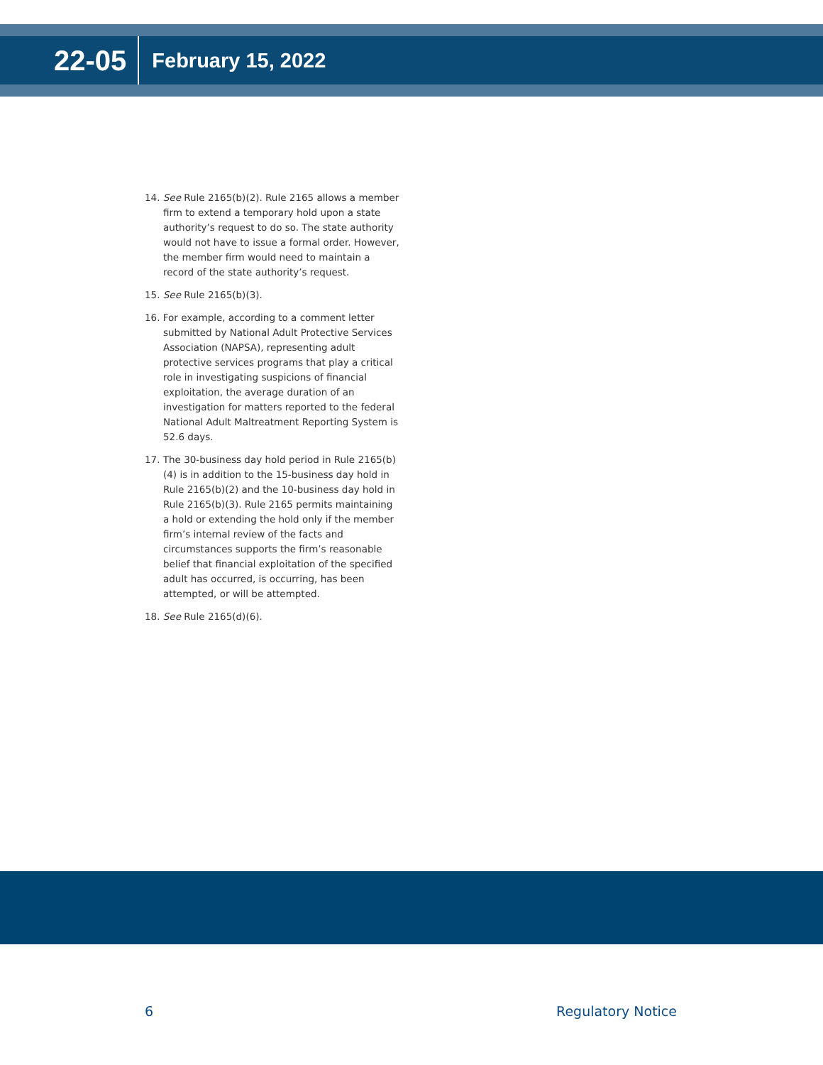22-05
February 15, 2022
14. See Rule 2165(b)(2). Rule 2165 allows a member firm to extend a temporary hold upon a state authority’s request to do so. The state authority would not have to issue a formal order. However, the member firm would need to maintain a record of the state authority’s request.
15. See Rule 2165(b)(3).
16. For example, according to a comment letter submitted by National Adult Protective Services Association (NAPSA), representing adult protective services programs that play a critical role in investigating suspicions of financial exploitation, the average duration of an investigation for matters reported to the federal National Adult Maltreatment Reporting System is 52.6 days.
17. The 30-business day hold period in Rule 2165(b)(4) is in addition to the 15-business day hold in Rule 2165(b)(2) and the 10-business day hold in Rule 2165(b)(3). Rule 2165 permits maintaining a hold or extending the hold only if the member firm’s internal review of the facts and circumstances supports the firm’s reasonable belief that financial exploitation of the specified adult has occurred, is occurring, has been attempted, or will be attempted.
18. See Rule 2165(d)(6).
6 Regulatory Notice